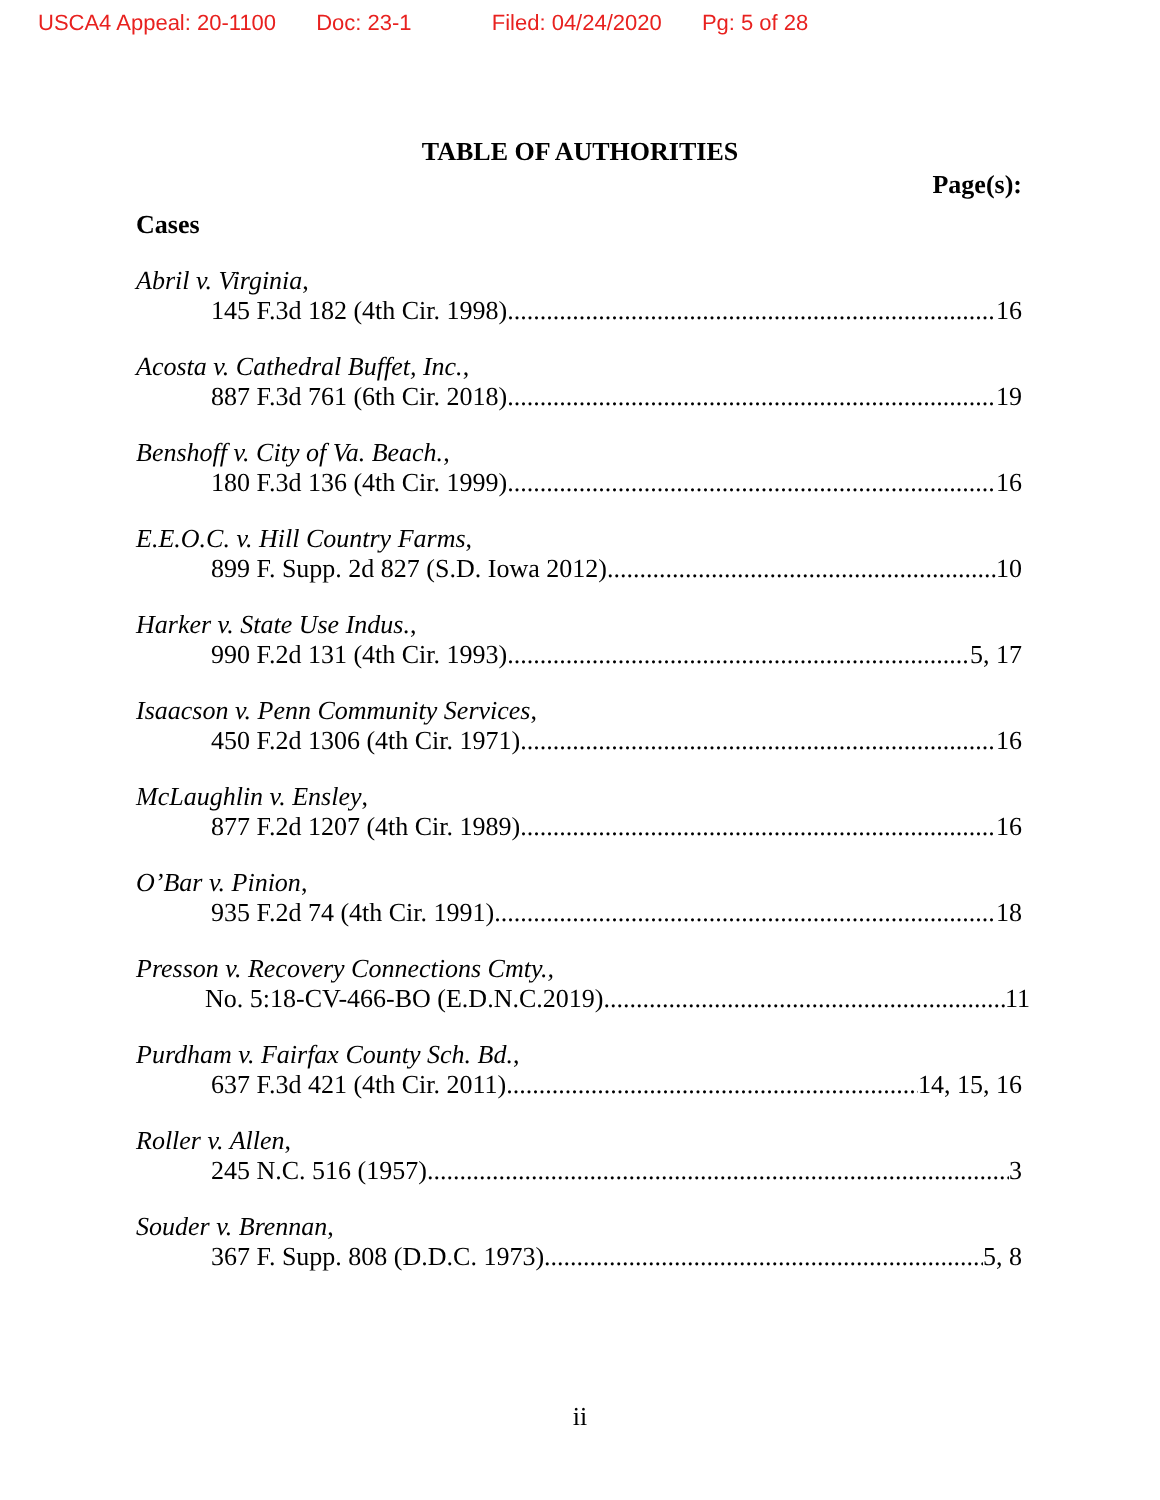USCA4 Appeal: 20-1100 Doc: 23-1 Filed: 04/24/2020 Pg: 5 of 28
TABLE OF AUTHORITIES
Page(s):
Cases
Abril v. Virginia,
145 F.3d 182 (4th Cir. 1998) 16
Acosta v. Cathedral Buffet, Inc.,
887 F.3d 761 (6th Cir. 2018) 19
Benshoff v. City of Va. Beach.,
180 F.3d 136 (4th Cir. 1999) 16
E.E.O.C. v. Hill Country Farms,
899 F. Supp. 2d 827 (S.D. Iowa 2012) 10
Harker v. State Use Indus.,
990 F.2d 131 (4th Cir. 1993) 5, 17
Isaacson v. Penn Community Services,
450 F.2d 1306 (4th Cir. 1971) 16
McLaughlin v. Ensley,
877 F.2d 1207 (4th Cir. 1989) 16
O’Bar v. Pinion,
935 F.2d 74 (4th Cir. 1991) 18
Presson v. Recovery Connections Cmty.,
No. 5:18-CV-466-BO (E.D.N.C.2019) 11
Purdham v. Fairfax County Sch. Bd.,
637 F.3d 421 (4th Cir. 2011) 14, 15, 16
Roller v. Allen,
245 N.C. 516 (1957) 3
Souder v. Brennan,
367 F. Supp. 808 (D.D.C. 1973) 5, 8
ii